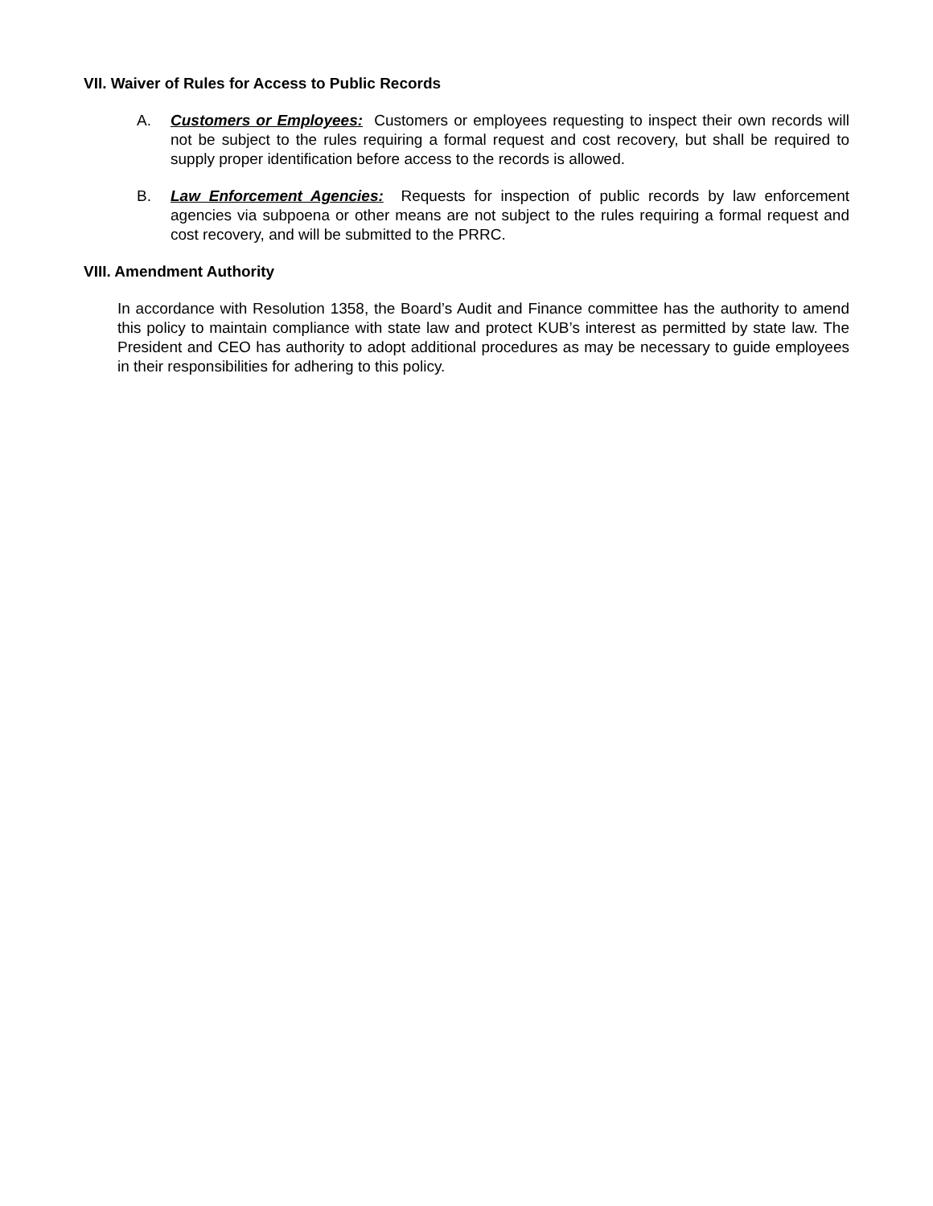VII. Waiver of Rules for Access to Public Records
A. Customers or Employees: Customers or employees requesting to inspect their own records will not be subject to the rules requiring a formal request and cost recovery, but shall be required to supply proper identification before access to the records is allowed.
B. Law Enforcement Agencies: Requests for inspection of public records by law enforcement agencies via subpoena or other means are not subject to the rules requiring a formal request and cost recovery, and will be submitted to the PRRC.
VIII. Amendment Authority
In accordance with Resolution 1358, the Board’s Audit and Finance committee has the authority to amend this policy to maintain compliance with state law and protect KUB’s interest as permitted by state law. The President and CEO has authority to adopt additional procedures as may be necessary to guide employees in their responsibilities for adhering to this policy.